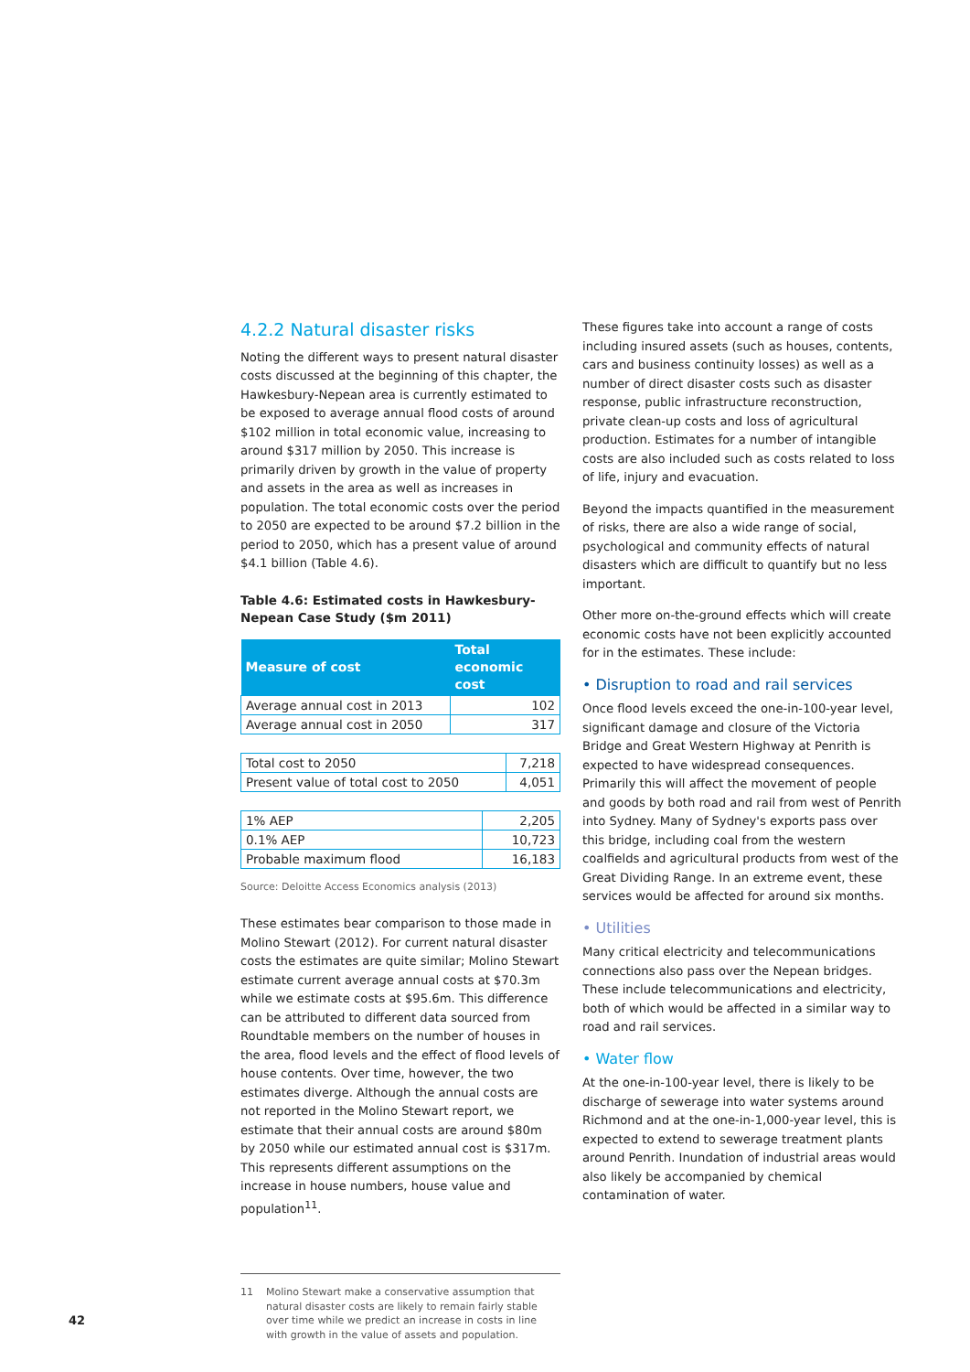4.2.2 Natural disaster risks
Noting the different ways to present natural disaster costs discussed at the beginning of this chapter, the Hawkesbury-Nepean area is currently estimated to be exposed to average annual flood costs of around $102 million in total economic value, increasing to around $317 million by 2050. This increase is primarily driven by growth in the value of property and assets in the area as well as increases in population. The total economic costs over the period to 2050 are expected to be around $7.2 billion in the period to 2050, which has a present value of around $4.1 billion (Table 4.6).
Table 4.6: Estimated costs in Hawkesbury-Nepean Case Study ($m 2011)
| Measure of cost | Total economic cost |
| --- | --- |
| Average annual cost in 2013 | 102 |
| Average annual cost in 2050 | 317 |
| Total cost to 2050 | 7,218 |
| Present value of total cost to 2050 | 4,051 |
| 1% AEP | 2,205 |
| 0.1% AEP | 10,723 |
| Probable maximum flood | 16,183 |
Source: Deloitte Access Economics analysis (2013)
These estimates bear comparison to those made in Molino Stewart (2012). For current natural disaster costs the estimates are quite similar; Molino Stewart estimate current average annual costs at $70.3m while we estimate costs at $95.6m. This difference can be attributed to different data sourced from Roundtable members on the number of houses in the area, flood levels and the effect of flood levels of house contents. Over time, however, the two estimates diverge. Although the annual costs are not reported in the Molino Stewart report, we estimate that their annual costs are around $80m by 2050 while our estimated annual cost is $317m. This represents different assumptions on the increase in house numbers, house value and population<sup>11</sup>.
11 Molino Stewart make a conservative assumption that natural disaster costs are likely to remain fairly stable over time while we predict an increase in costs in line with growth in the value of assets and population.
These figures take into account a range of costs including insured assets (such as houses, contents, cars and business continuity losses) as well as a number of direct disaster costs such as disaster response, public infrastructure reconstruction, private clean-up costs and loss of agricultural production. Estimates for a number of intangible costs are also included such as costs related to loss of life, injury and evacuation.
Beyond the impacts quantified in the measurement of risks, there are also a wide range of social, psychological and community effects of natural disasters which are difficult to quantify but no less important.
Other more on-the-ground effects which will create economic costs have not been explicitly accounted for in the estimates. These include:
• Disruption to road and rail services
Once flood levels exceed the one-in-100-year level, significant damage and closure of the Victoria Bridge and Great Western Highway at Penrith is expected to have widespread consequences. Primarily this will affect the movement of people and goods by both road and rail from west of Penrith into Sydney. Many of Sydney's exports pass over this bridge, including coal from the western coalfields and agricultural products from west of the Great Dividing Range. In an extreme event, these services would be affected for around six months.
• Utilities
Many critical electricity and telecommunications connections also pass over the Nepean bridges. These include telecommunications and electricity, both of which would be affected in a similar way to road and rail services.
• Water flow
At the one-in-100-year level, there is likely to be discharge of sewerage into water systems around Richmond and at the one-in-1,000-year level, this is expected to extend to sewerage treatment plants around Penrith. Inundation of industrial areas would also likely be accompanied by chemical contamination of water.
42